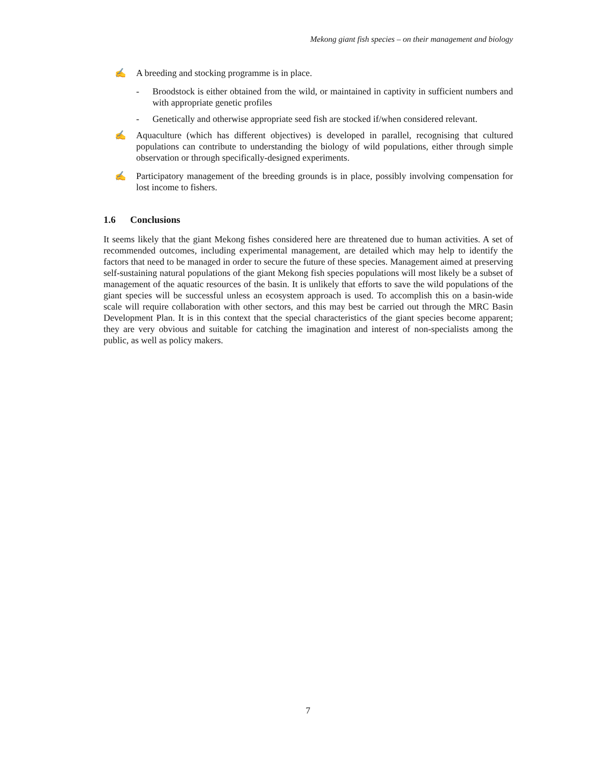Mekong giant fish species – on their management and biology
✍ A breeding and stocking programme is in place.
- Broodstock is either obtained from the wild, or maintained in captivity in sufficient numbers and with appropriate genetic profiles
- Genetically and otherwise appropriate seed fish are stocked if/when considered relevant.
✍ Aquaculture (which has different objectives) is developed in parallel, recognising that cultured populations can contribute to understanding the biology of wild populations, either through simple observation or through specifically-designed experiments.
✍ Participatory management of the breeding grounds is in place, possibly involving compensation for lost income to fishers.
1.6 Conclusions
It seems likely that the giant Mekong fishes considered here are threatened due to human activities. A set of recommended outcomes, including experimental management, are detailed which may help to identify the factors that need to be managed in order to secure the future of these species. Management aimed at preserving self-sustaining natural populations of the giant Mekong fish species populations will most likely be a subset of management of the aquatic resources of the basin. It is unlikely that efforts to save the wild populations of the giant species will be successful unless an ecosystem approach is used. To accomplish this on a basin-wide scale will require collaboration with other sectors, and this may best be carried out through the MRC Basin Development Plan. It is in this context that the special characteristics of the giant species become apparent; they are very obvious and suitable for catching the imagination and interest of non-specialists among the public, as well as policy makers.
7